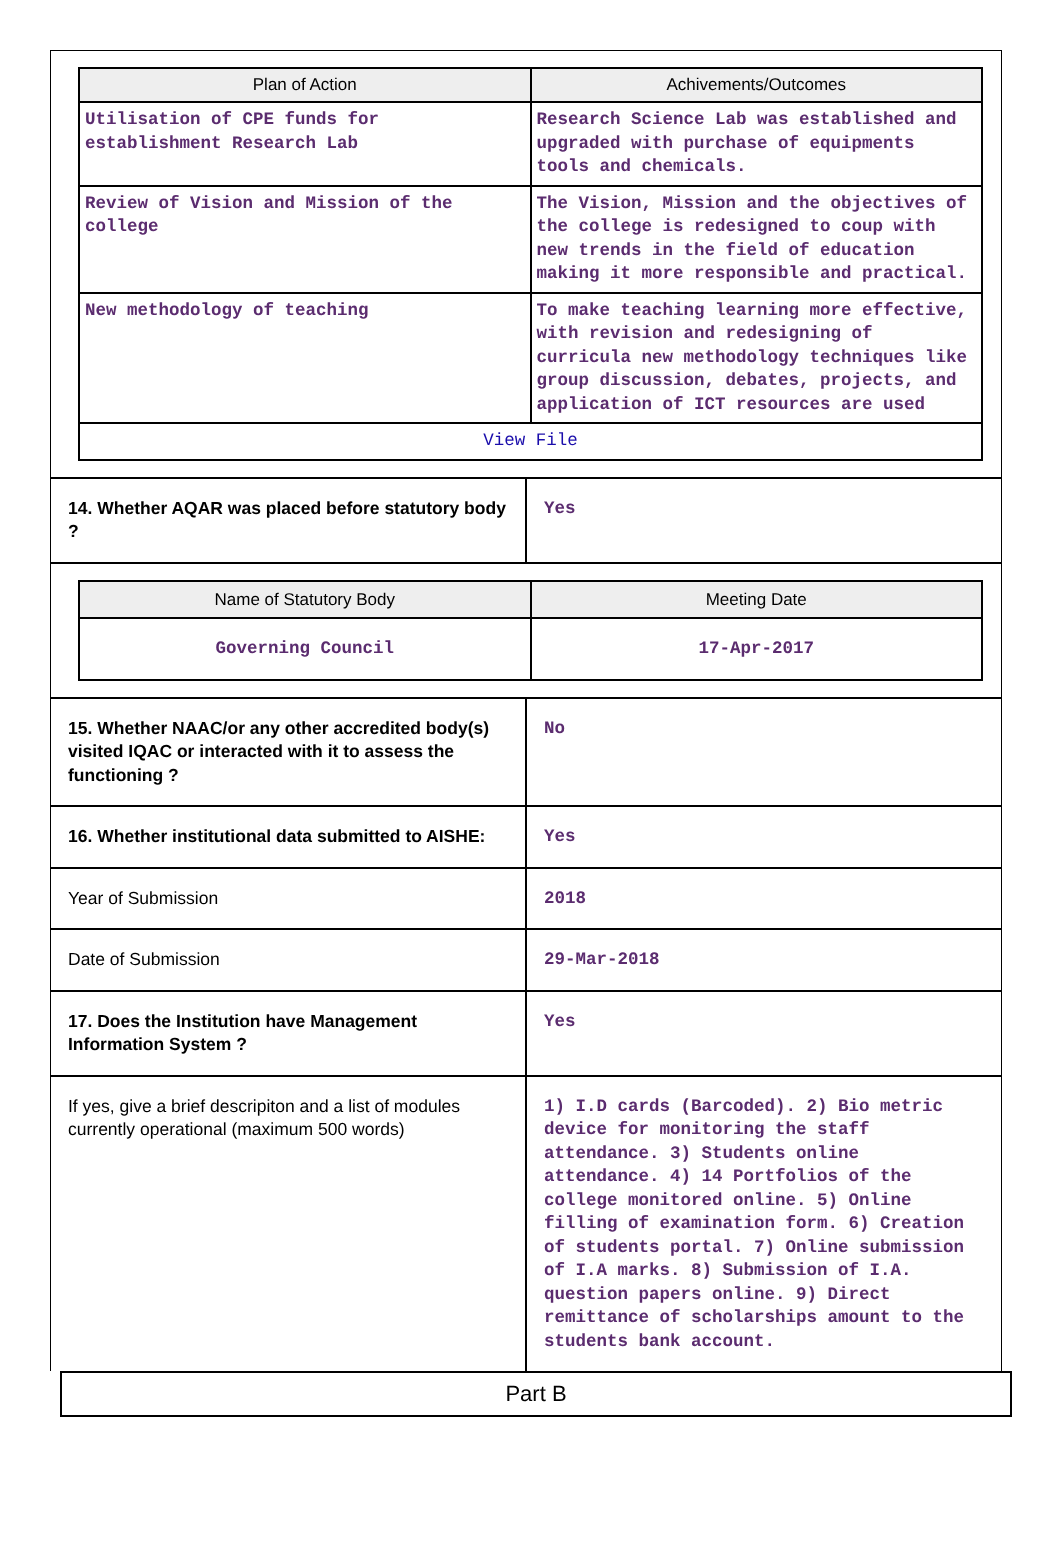| Plan of Action | Achivements/Outcomes |
| --- | --- |
| Utilisation of CPE funds for establishment Research Lab | Research Science Lab was established and upgraded with purchase of equipments tools and chemicals. |
| Review of Vision and Mission of the college | The Vision, Mission and the objectives of the college is redesigned to coup with new trends in the field of education making it more responsible and practical. |
| New methodology of teaching | To make teaching learning more effective, with revision and redesigning of curricula new methodology techniques like group discussion, debates, projects, and application of ICT resources are used |
| View File | |
| 14. Whether AQAR was placed before statutory body ? | Yes |
| / Name of Statutory Body / Meeting Date / / --- / --- / / Governing Council / 17-Apr-2017 / | |
| 15. Whether NAAC/or any other accredited body(s) visited IQAC or interacted with it to assess the functioning ? | No |
| 16. Whether institutional data submitted to AISHE: | Yes |
| Year of Submission | 2018 |
| Date of Submission | 29-Mar-2018 |
| 17. Does the Institution have Management Information System ? | Yes |
| If yes, give a brief descripiton and a list of modules currently operational (maximum 500 words) | 1) I.D cards (Barcoded). 2) Bio metric device for monitoring the staff attendance. 3) Students online attendance. 4) 14 Portfolios of the college monitored online. 5) Online filling of examination form. 6) Creation of students portal. 7) Online submission of I.A marks. 8) Submission of I.A. question papers online. 9) Direct remittance of scholarships amount to the students bank account. |
Part B